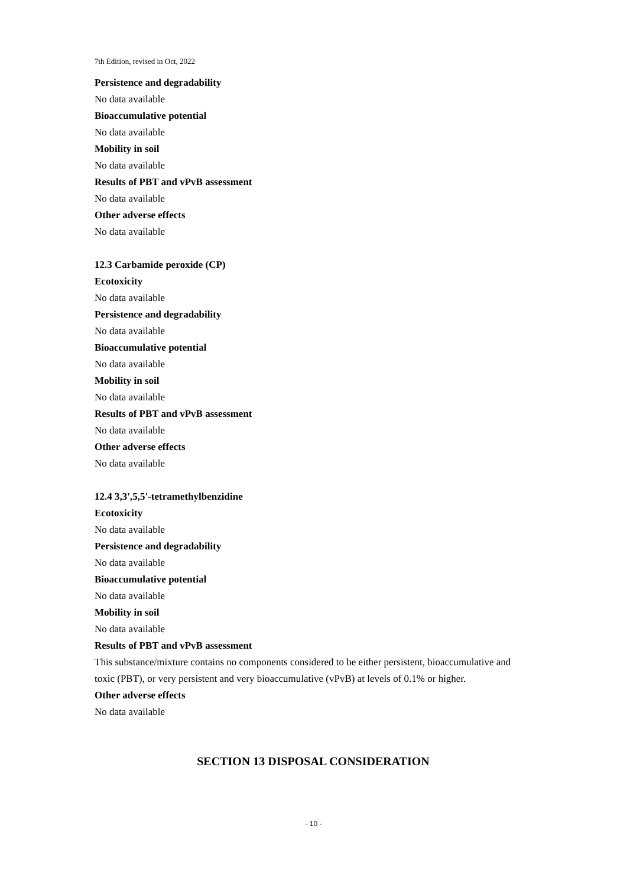7th Edition, revised in Oct, 2022
Persistence and degradability
No data available
Bioaccumulative potential
No data available
Mobility in soil
No data available
Results of PBT and vPvB assessment
No data available
Other adverse effects
No data available
12.3 Carbamide peroxide (CP)
Ecotoxicity
No data available
Persistence and degradability
No data available
Bioaccumulative potential
No data available
Mobility in soil
No data available
Results of PBT and vPvB assessment
No data available
Other adverse effects
No data available
12.4 3,3',5,5'-tetramethylbenzidine
Ecotoxicity
No data available
Persistence and degradability
No data available
Bioaccumulative potential
No data available
Mobility in soil
No data available
Results of PBT and vPvB assessment
This substance/mixture contains no components considered to be either persistent, bioaccumulative and toxic (PBT), or very persistent and very bioaccumulative (vPvB) at levels of 0.1% or higher.
Other adverse effects
No data available
SECTION 13 DISPOSAL CONSIDERATION
- 10 -